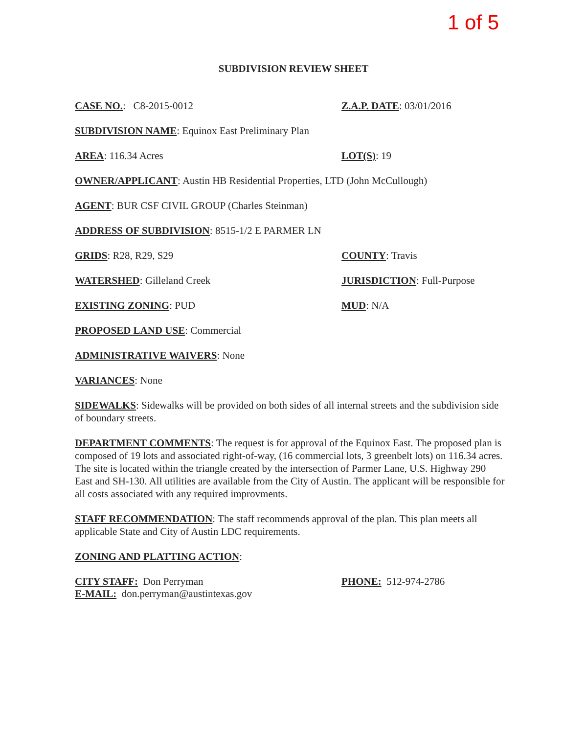1 of 5
SUBDIVISION REVIEW SHEET
CASE NO.: C8-2015-0012 Z.A.P. DATE: 03/01/2016
SUBDIVISION NAME: Equinox East Preliminary Plan
AREA: 116.34 Acres LOT(S): 19
OWNER/APPLICANT: Austin HB Residential Properties, LTD (John McCullough)
AGENT: BUR CSF CIVIL GROUP (Charles Steinman)
ADDRESS OF SUBDIVISION: 8515-1/2 E PARMER LN
GRIDS: R28, R29, S29 COUNTY: Travis
WATERSHED: Gilleland Creek JURISDICTION: Full-Purpose
EXISTING ZONING: PUD MUD: N/A
PROPOSED LAND USE: Commercial
ADMINISTRATIVE WAIVERS: None
VARIANCES: None
SIDEWALKS: Sidewalks will be provided on both sides of all internal streets and the subdivision side of boundary streets.
DEPARTMENT COMMENTS: The request is for approval of the Equinox East. The proposed plan is composed of 19 lots and associated right-of-way, (16 commercial lots, 3 greenbelt lots) on 116.34 acres. The site is located within the triangle created by the intersection of Parmer Lane, U.S. Highway 290 East and SH-130. All utilities are available from the City of Austin. The applicant will be responsible for all costs associated with any required improvments.
STAFF RECOMMENDATION: The staff recommends approval of the plan. This plan meets all applicable State and City of Austin LDC requirements.
ZONING AND PLATTING ACTION:
CITY STAFF: Don Perryman PHONE: 512-974-2786
E-MAIL: don.perryman@austintexas.gov